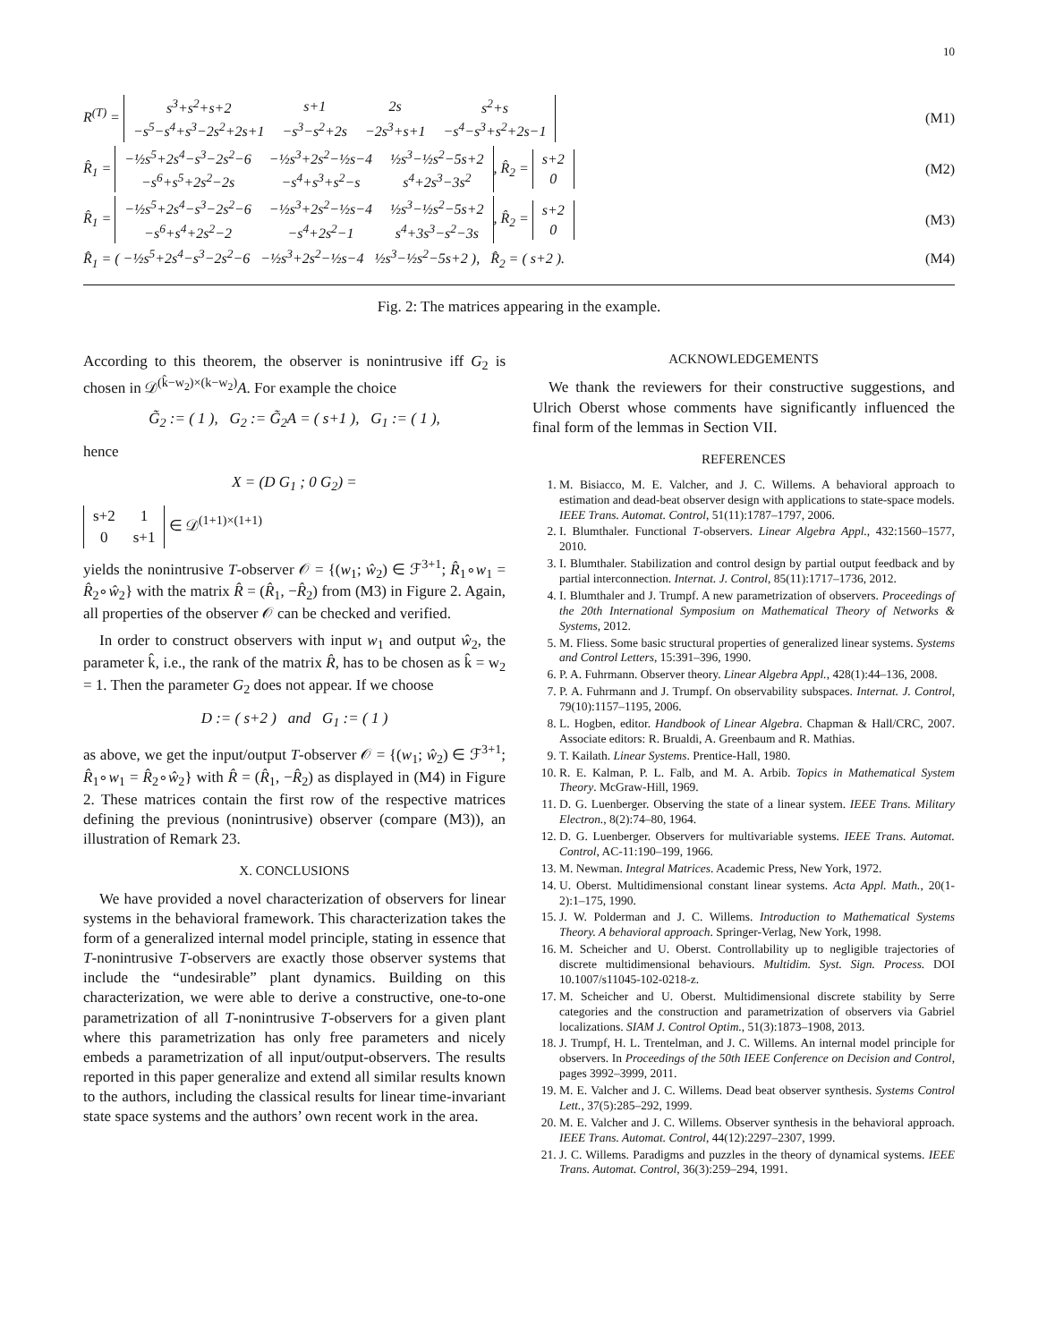10
R<sup>(T)</sup> =
| s<sup>3</sup>+s<sup>2</sup>+s+2 | s+1 | 2s | s<sup>2</sup>+s |
| −s<sup>5</sup>−s<sup>4</sup>+s<sup>3</sup>−2s<sup>2</sup>+2s+1 | −s<sup>3</sup>−s<sup>2</sup>+2s | −2s<sup>3</sup>+s+1 | −s<sup>4</sup>−s<sup>3</sup>+s<sup>2</sup>+2s−1 |
(M1)
R̂<sub>1</sub> =
| −½s<sup>5</sup>+2s<sup>4</sup>−s<sup>3</sup>−2s<sup>2</sup>−6 | −½s<sup>3</sup>+2s<sup>2</sup>−½s−4 | ½s<sup>3</sup>−½s<sup>2</sup>−5s+2 |
| −s<sup>6</sup>+s<sup>5</sup>+2s<sup>2</sup>−2s | −s<sup>4</sup>+s<sup>3</sup>+s<sup>2</sup>−s | s<sup>4</sup>+2s<sup>3</sup>−3s<sup>2</sup> |
, R̂<sub>2</sub> =
| s+2 |
| 0 |
(M2)
R̂<sub>1</sub> =
| −½s<sup>5</sup>+2s<sup>4</sup>−s<sup>3</sup>−2s<sup>2</sup>−6 | −½s<sup>3</sup>+2s<sup>2</sup>−½s−4 | ½s<sup>3</sup>−½s<sup>2</sup>−5s+2 |
| −s<sup>6</sup>+s<sup>4</sup>+2s<sup>2</sup>−2 | −s<sup>4</sup>+2s<sup>2</sup>−1 | s<sup>4</sup>+3s<sup>3</sup>−s<sup>2</sup>−3s |
, R̂<sub>2</sub> =
| s+2 |
| 0 |
(M3)
R̂<sub>1</sub> = ( −½s<sup>5</sup>+2s<sup>4</sup>−s<sup>3</sup>−2s<sup>2</sup>−6 −½s<sup>3</sup>+2s<sup>2</sup>−½s−4 ½s<sup>3</sup>−½s<sup>2</sup>−5s+2 ), R̂<sub>2</sub> = ( s+2 ).
(M4)
Fig. 2: The matrices appearing in the example.
According to this theorem, the observer is nonintrusive iff G<sub>2</sub> is chosen in 𝒟<sup>(k̂−w<sub>2</sub>)×(k−w<sub>2</sub>)</sup>A. For example the choice
G̃<sub>2</sub> := ( 1 ), G<sub>2</sub> := G̃<sub>2</sub>A = ( s+1 ), G<sub>1</sub> := ( 1 ),
hence
X = (D G<sub>1</sub> ; 0 G<sub>2</sub>) =
| s+2 | 1 |
| 0 | s+1 |
∈ 𝒟<sup>(1+1)×(1+1)</sup>
yields the nonintrusive T-observer 𝒪 = {(w<sub>1</sub>; ŵ<sub>2</sub>) ∈ ℱ<sup>3+1</sup>; R̂<sub>1</sub>∘w<sub>1</sub> = R̂<sub>2</sub>∘ŵ<sub>2</sub>} with the matrix R̂ = (R̂<sub>1</sub>, −R̂<sub>2</sub>) from (M3) in Figure 2. Again, all properties of the observer 𝒪 can be checked and verified.
In order to construct observers with input w<sub>1</sub> and output ŵ<sub>2</sub>, the parameter k̂, i.e., the rank of the matrix R̂, has to be chosen as k̂ = w<sub>2</sub> = 1. Then the parameter G<sub>2</sub> does not appear. If we choose
D := ( s+2 ) and G<sub>1</sub> := ( 1 )
as above, we get the input/output T-observer 𝒪 = {(w<sub>1</sub>; ŵ<sub>2</sub>) ∈ ℱ<sup>3+1</sup>; R̂<sub>1</sub>∘w<sub>1</sub> = R̂<sub>2</sub>∘ŵ<sub>2</sub>} with R̂ = (R̂<sub>1</sub>, −R̂<sub>2</sub>) as displayed in (M4) in Figure 2. These matrices contain the first row of the respective matrices defining the previous (nonintrusive) observer (compare (M3)), an illustration of Remark 23.
X. CONCLUSIONS
We have provided a novel characterization of observers for linear systems in the behavioral framework. This characterization takes the form of a generalized internal model principle, stating in essence that T-nonintrusive T-observers are exactly those observer systems that include the “undesirable” plant dynamics. Building on this characterization, we were able to derive a constructive, one-to-one parametrization of all T-nonintrusive T-observers for a given plant where this parametrization has only free parameters and nicely embeds a parametrization of all input/output-observers. The results reported in this paper generalize and extend all similar results known to the authors, including the classical results for linear time-invariant state space systems and the authors’ own recent work in the area.
ACKNOWLEDGEMENTS
We thank the reviewers for their constructive suggestions, and Ulrich Oberst whose comments have significantly influenced the final form of the lemmas in Section VII.
REFERENCES
1. M. Bisiacco, M. E. Valcher, and J. C. Willems. A behavioral approach to estimation and dead-beat observer design with applications to state-space models. IEEE Trans. Automat. Control, 51(11):1787–1797, 2006.
2. I. Blumthaler. Functional T-observers. Linear Algebra Appl., 432:1560–1577, 2010.
3. I. Blumthaler. Stabilization and control design by partial output feedback and by partial interconnection. Internat. J. Control, 85(11):1717–1736, 2012.
4. I. Blumthaler and J. Trumpf. A new parametrization of observers. Proceedings of the 20th International Symposium on Mathematical Theory of Networks & Systems, 2012.
5. M. Fliess. Some basic structural properties of generalized linear systems. Systems and Control Letters, 15:391–396, 1990.
6. P. A. Fuhrmann. Observer theory. Linear Algebra Appl., 428(1):44–136, 2008.
7. P. A. Fuhrmann and J. Trumpf. On observability subspaces. Internat. J. Control, 79(10):1157–1195, 2006.
8. L. Hogben, editor. Handbook of Linear Algebra. Chapman & Hall/CRC, 2007. Associate editors: R. Brualdi, A. Greenbaum and R. Mathias.
9. T. Kailath. Linear Systems. Prentice-Hall, 1980.
10. R. E. Kalman, P. L. Falb, and M. A. Arbib. Topics in Mathematical System Theory. McGraw-Hill, 1969.
11. D. G. Luenberger. Observing the state of a linear system. IEEE Trans. Military Electron., 8(2):74–80, 1964.
12. D. G. Luenberger. Observers for multivariable systems. IEEE Trans. Automat. Control, AC-11:190–199, 1966.
13. M. Newman. Integral Matrices. Academic Press, New York, 1972.
14. U. Oberst. Multidimensional constant linear systems. Acta Appl. Math., 20(1-2):1–175, 1990.
15. J. W. Polderman and J. C. Willems. Introduction to Mathematical Systems Theory. A behavioral approach. Springer-Verlag, New York, 1998.
16. M. Scheicher and U. Oberst. Controllability up to negligible trajectories of discrete multidimensional behaviours. Multidim. Syst. Sign. Process. DOI 10.1007/s11045-102-0218-z.
17. M. Scheicher and U. Oberst. Multidimensional discrete stability by Serre categories and the construction and parametrization of observers via Gabriel localizations. SIAM J. Control Optim., 51(3):1873–1908, 2013.
18. J. Trumpf, H. L. Trentelman, and J. C. Willems. An internal model principle for observers. In Proceedings of the 50th IEEE Conference on Decision and Control, pages 3992–3999, 2011.
19. M. E. Valcher and J. C. Willems. Dead beat observer synthesis. Systems Control Lett., 37(5):285–292, 1999.
20. M. E. Valcher and J. C. Willems. Observer synthesis in the behavioral approach. IEEE Trans. Automat. Control, 44(12):2297–2307, 1999.
21. J. C. Willems. Paradigms and puzzles in the theory of dynamical systems. IEEE Trans. Automat. Control, 36(3):259–294, 1991.